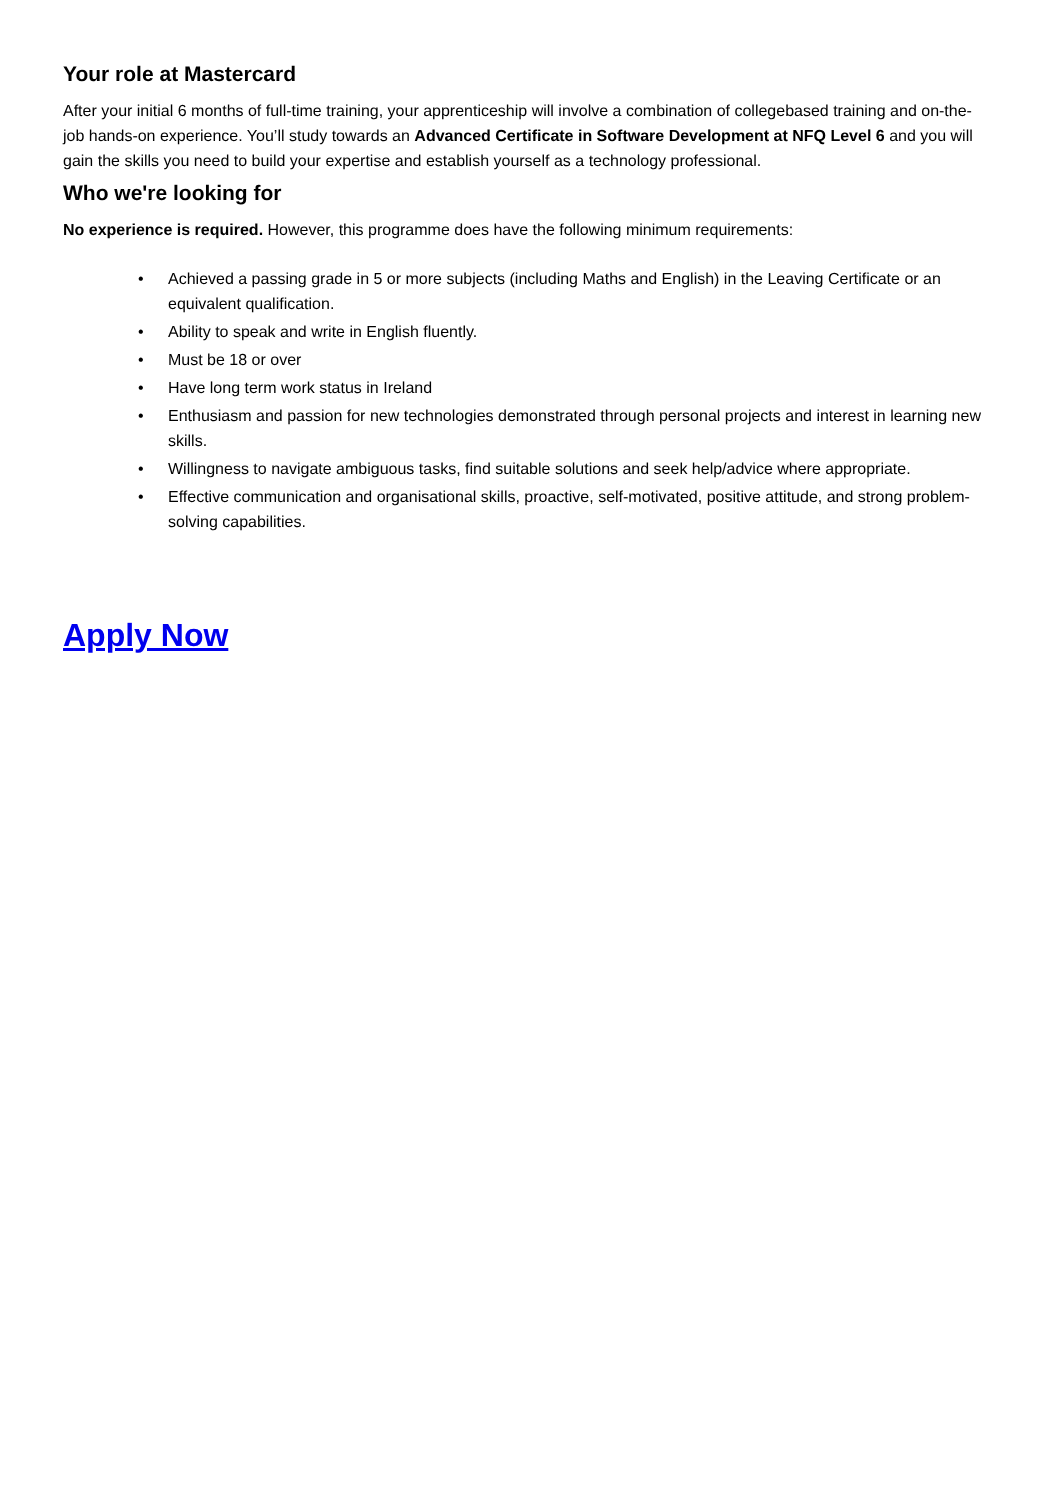Your role at Mastercard
After your initial 6 months of full-time training, your apprenticeship will involve a combination of collegebased training and on-the-job hands-on experience. You’ll study towards an Advanced Certificate in Software Development at NFQ Level 6 and you will gain the skills you need to build your expertise and establish yourself as a technology professional.
Who we're looking for
No experience is required. However, this programme does have the following minimum requirements:
• Achieved a passing grade in 5 or more subjects (including Maths and English) in the Leaving Certificate or an equivalent qualification.
• Ability to speak and write in English fluently.
• Must be 18 or over
• Have long term work status in Ireland
• Enthusiasm and passion for new technologies demonstrated through personal projects and interest in learning new skills.
• Willingness to navigate ambiguous tasks, find suitable solutions and seek help/advice where appropriate.
• Effective communication and organisational skills, proactive, self-motivated, positive attitude, and strong problem-solving capabilities.
Apply Now